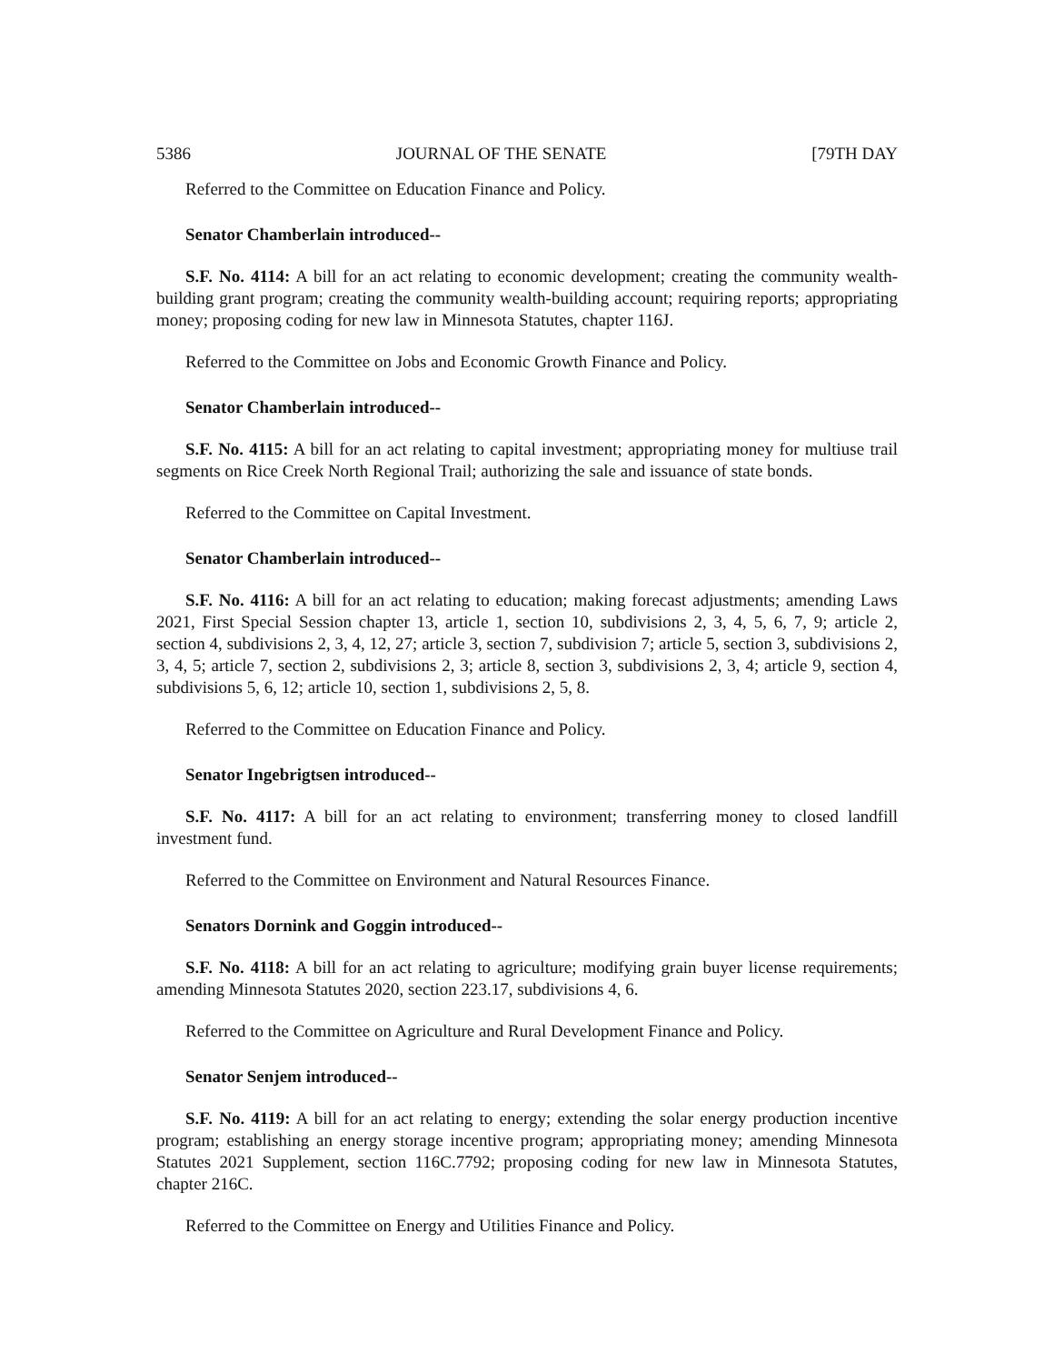5386 JOURNAL OF THE SENATE [79TH DAY
Referred to the Committee on Education Finance and Policy.
Senator Chamberlain introduced--
S.F. No. 4114: A bill for an act relating to economic development; creating the community wealth-building grant program; creating the community wealth-building account; requiring reports; appropriating money; proposing coding for new law in Minnesota Statutes, chapter 116J.
Referred to the Committee on Jobs and Economic Growth Finance and Policy.
Senator Chamberlain introduced--
S.F. No. 4115: A bill for an act relating to capital investment; appropriating money for multiuse trail segments on Rice Creek North Regional Trail; authorizing the sale and issuance of state bonds.
Referred to the Committee on Capital Investment.
Senator Chamberlain introduced--
S.F. No. 4116: A bill for an act relating to education; making forecast adjustments; amending Laws 2021, First Special Session chapter 13, article 1, section 10, subdivisions 2, 3, 4, 5, 6, 7, 9; article 2, section 4, subdivisions 2, 3, 4, 12, 27; article 3, section 7, subdivision 7; article 5, section 3, subdivisions 2, 3, 4, 5; article 7, section 2, subdivisions 2, 3; article 8, section 3, subdivisions 2, 3, 4; article 9, section 4, subdivisions 5, 6, 12; article 10, section 1, subdivisions 2, 5, 8.
Referred to the Committee on Education Finance and Policy.
Senator Ingebrigtsen introduced--
S.F. No. 4117: A bill for an act relating to environment; transferring money to closed landfill investment fund.
Referred to the Committee on Environment and Natural Resources Finance.
Senators Dornink and Goggin introduced--
S.F. No. 4118: A bill for an act relating to agriculture; modifying grain buyer license requirements; amending Minnesota Statutes 2020, section 223.17, subdivisions 4, 6.
Referred to the Committee on Agriculture and Rural Development Finance and Policy.
Senator Senjem introduced--
S.F. No. 4119: A bill for an act relating to energy; extending the solar energy production incentive program; establishing an energy storage incentive program; appropriating money; amending Minnesota Statutes 2021 Supplement, section 116C.7792; proposing coding for new law in Minnesota Statutes, chapter 216C.
Referred to the Committee on Energy and Utilities Finance and Policy.